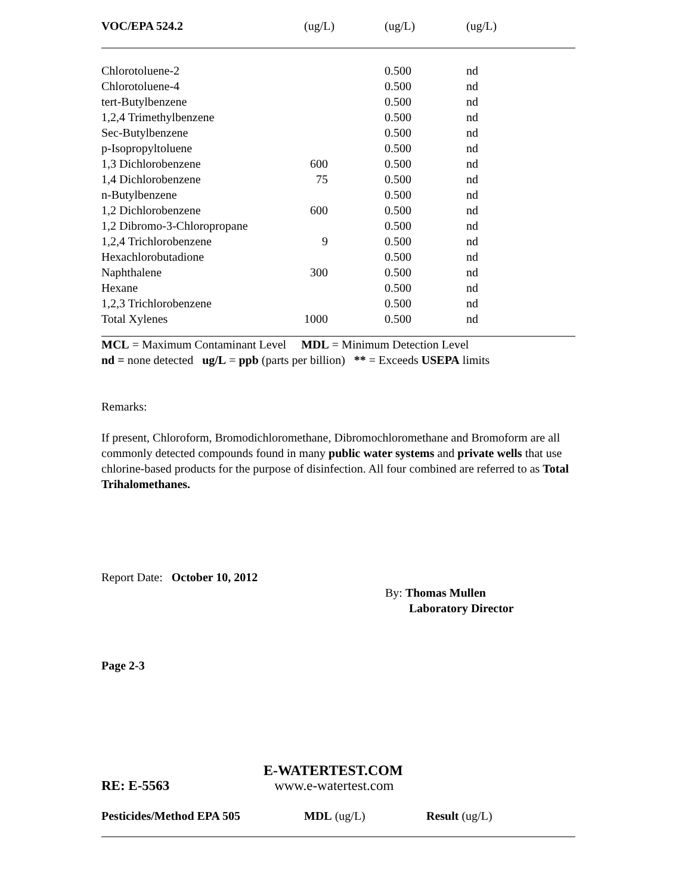| VOC/EPA 524.2 | (ug/L) | (ug/L) | (ug/L) |
| --- | --- | --- | --- |
| Chlorotoluene-2 | | 0.500 | nd |
| Chlorotoluene-4 | | 0.500 | nd |
| tert-Butylbenzene | | 0.500 | nd |
| 1,2,4 Trimethylbenzene | | 0.500 | nd |
| Sec-Butylbenzene | | 0.500 | nd |
| p-Isopropyltoluene | | 0.500 | nd |
| 1,3 Dichlorobenzene | 600 | 0.500 | nd |
| 1,4 Dichlorobenzene | 75 | 0.500 | nd |
| n-Butylbenzene | | 0.500 | nd |
| 1,2 Dichlorobenzene | 600 | 0.500 | nd |
| 1,2 Dibromo-3-Chloropropane | | 0.500 | nd |
| 1,2,4 Trichlorobenzene | 9 | 0.500 | nd |
| Hexachlorobutadione | | 0.500 | nd |
| Naphthalene | 300 | 0.500 | nd |
| Hexane | | 0.500 | nd |
| 1,2,3 Trichlorobenzene | | 0.500 | nd |
| Total Xylenes | 1000 | 0.500 | nd |
MCL = Maximum Contaminant Level MDL = Minimum Detection Level
nd = none detected ug/L = ppb (parts per billion) ** = Exceeds USEPA limits
Remarks:
If present, Chloroform, Bromodichloromethane, Dibromochloromethane and Bromoform are all commonly detected compounds found in many public water systems and private wells that use chlorine-based products for the purpose of disinfection. All four combined are referred to as Total Trihalomethanes.
Report Date: October 10, 2012
By: Thomas Mullen
Laboratory Director
Page 2-3
E-WATERTEST.COM
RE: E-5563 www.e-watertest.com
| Pesticides/Method EPA 505 | MDL (ug/L) | Result (ug/L) |
| --- | --- | --- |